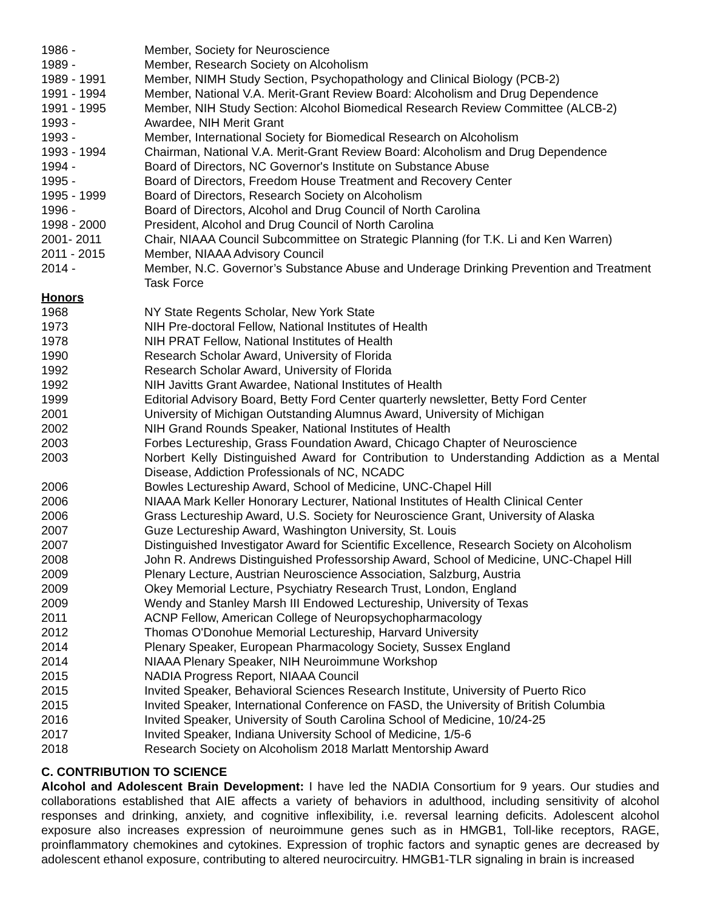1986 - Member, Society for Neuroscience
1989 - Member, Research Society on Alcoholism
1989 - 1991 Member, NIMH Study Section, Psychopathology and Clinical Biology (PCB-2)
1991 - 1994 Member, National V.A. Merit-Grant Review Board: Alcoholism and Drug Dependence
1991 - 1995 Member, NIH Study Section: Alcohol Biomedical Research Review Committee (ALCB-2)
1993 - Awardee, NIH Merit Grant
1993 - Member, International Society for Biomedical Research on Alcoholism
1993 - 1994 Chairman, National V.A. Merit-Grant Review Board: Alcoholism and Drug Dependence
1994 - Board of Directors, NC Governor's Institute on Substance Abuse
1995 - Board of Directors, Freedom House Treatment and Recovery Center
1995 - 1999 Board of Directors, Research Society on Alcoholism
1996 - Board of Directors, Alcohol and Drug Council of North Carolina
1998 - 2000 President, Alcohol and Drug Council of North Carolina
2001- 2011 Chair, NIAAA Council Subcommittee on Strategic Planning (for T.K. Li and Ken Warren)
2011 - 2015 Member, NIAAA Advisory Council
2014 - Member, N.C. Governor’s Substance Abuse and Underage Drinking Prevention and Treatment Task Force
Honors
1968 NY State Regents Scholar, New York State
1973 NIH Pre-doctoral Fellow, National Institutes of Health
1978 NIH PRAT Fellow, National Institutes of Health
1990 Research Scholar Award, University of Florida
1992 Research Scholar Award, University of Florida
1992 NIH Javitts Grant Awardee, National Institutes of Health
1999 Editorial Advisory Board, Betty Ford Center quarterly newsletter, Betty Ford Center
2001 University of Michigan Outstanding Alumnus Award, University of Michigan
2002 NIH Grand Rounds Speaker, National Institutes of Health
2003 Forbes Lectureship, Grass Foundation Award, Chicago Chapter of Neuroscience
2003 Norbert Kelly Distinguished Award for Contribution to Understanding Addiction as a Mental Disease, Addiction Professionals of NC, NCADC
2006 Bowles Lectureship Award, School of Medicine, UNC-Chapel Hill
2006 NIAAA Mark Keller Honorary Lecturer, National Institutes of Health Clinical Center
2006 Grass Lectureship Award, U.S. Society for Neuroscience Grant, University of Alaska
2007 Guze Lectureship Award, Washington University, St. Louis
2007 Distinguished Investigator Award for Scientific Excellence, Research Society on Alcoholism
2008 John R. Andrews Distinguished Professorship Award, School of Medicine, UNC-Chapel Hill
2009 Plenary Lecture, Austrian Neuroscience Association, Salzburg, Austria
2009 Okey Memorial Lecture, Psychiatry Research Trust, London, England
2009 Wendy and Stanley Marsh III Endowed Lectureship, University of Texas
2011 ACNP Fellow, American College of Neuropsychopharmacology
2012 Thomas O'Donohue Memorial Lectureship, Harvard University
2014 Plenary Speaker, European Pharmacology Society, Sussex England
2014 NIAAA Plenary Speaker, NIH Neuroimmune Workshop
2015 NADIA Progress Report, NIAAA Council
2015 Invited Speaker, Behavioral Sciences Research Institute, University of Puerto Rico
2015 Invited Speaker, International Conference on FASD, the University of British Columbia
2016 Invited Speaker, University of South Carolina School of Medicine, 10/24-25
2017 Invited Speaker, Indiana University School of Medicine, 1/5-6
2018 Research Society on Alcoholism 2018 Marlatt Mentorship Award
C. CONTRIBUTION TO SCIENCE
Alcohol and Adolescent Brain Development: I have led the NADIA Consortium for 9 years. Our studies and collaborations established that AIE affects a variety of behaviors in adulthood, including sensitivity of alcohol responses and drinking, anxiety, and cognitive inflexibility, i.e. reversal learning deficits. Adolescent alcohol exposure also increases expression of neuroimmune genes such as in HMGB1, Toll-like receptors, RAGE, proinflammatory chemokines and cytokines. Expression of trophic factors and synaptic genes are decreased by adolescent ethanol exposure, contributing to altered neurocircuitry. HMGB1-TLR signaling in brain is increased